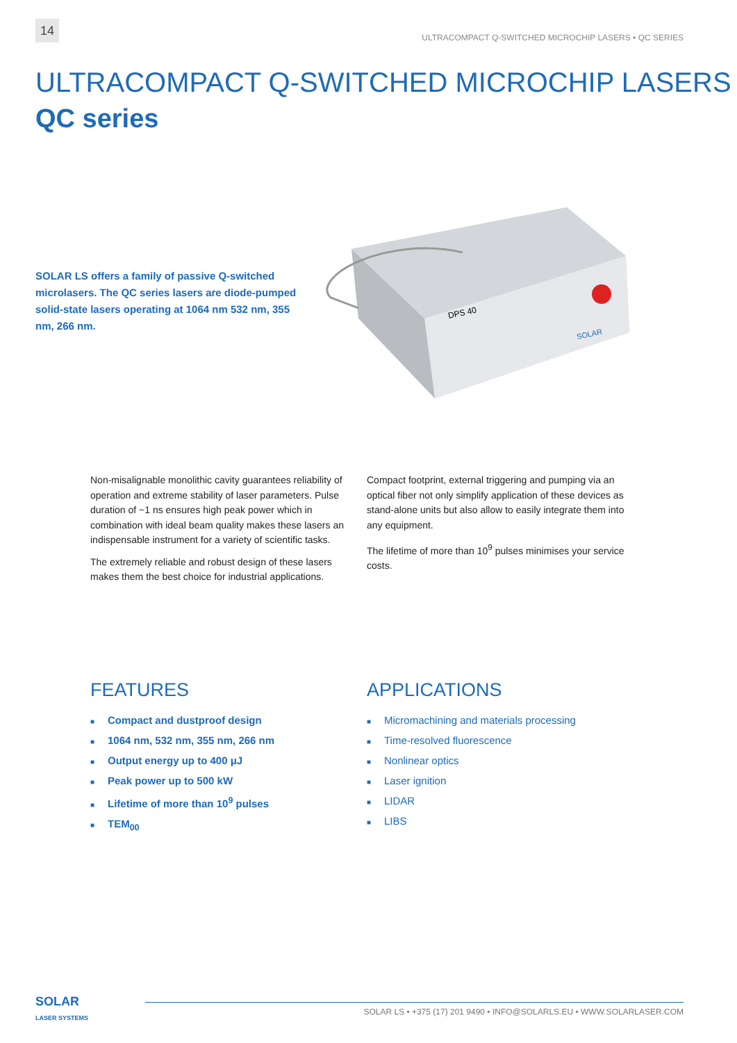14
ULTRACOMPACT Q-SWITCHED MICROCHIP LASERS • QC SERIES
ULTRACOMPACT Q-SWITCHED MICROCHIP LASERS
QC series
SOLAR LS offers a family of passive Q-switched microlasers. The QC series lasers are diode-pumped solid-state lasers operating at 1064 nm 532 nm, 355 nm, 266 nm.
DPS 40
SOLAR
Non-misalignable monolithic cavity guarantees reliability of operation and extreme stability of laser parameters. Pulse duration of ~1 ns ensures high peak power which in combination with ideal beam quality makes these lasers an indispensable instrument for a variety of scientific tasks.
The extremely reliable and robust design of these lasers makes them the best choice for industrial applications.
Compact footprint, external triggering and pumping via an optical fiber not only simplify application of these devices as stand-alone units but also allow to easily integrate them into any equipment.
The lifetime of more than 10<sup>9</sup> pulses minimises your service costs.
FEATURES
■ Compact and dustproof design
■ 1064 nm, 532 nm, 355 nm, 266 nm
■ Output energy up to 400 μJ
■ Peak power up to 500 kW
■ Lifetime of more than 10<sup>9</sup> pulses
■ TEM<sub>00</sub>
APPLICATIONS
■ Micromachining and materials processing
■ Time-resolved fluorescence
■ Nonlinear optics
■ Laser ignition
■ LIDAR
■ LIBS
SOLAR
LASER SYSTEMS
SOLAR LS • +375 (17) 201 9490 • INFO@SOLARLS.EU • WWW.SOLARLASER.COM